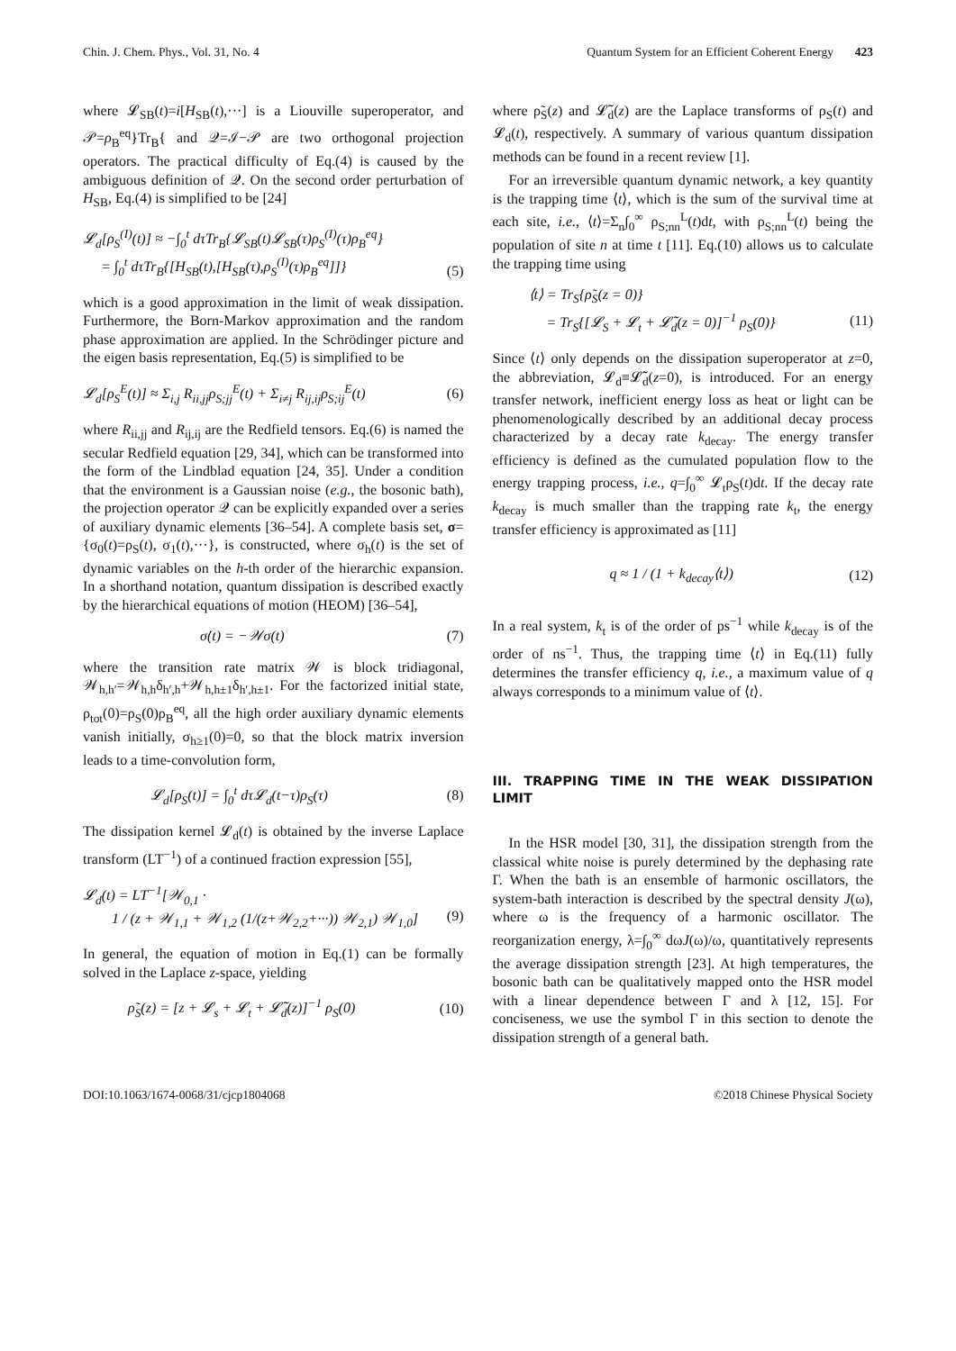Chin. J. Chem. Phys., Vol. 31, No. 4 Quantum System for an Efficient Coherent Energy 423
where 𝓛<sub>SB</sub>(t)=i[H<sub>SB</sub>(t),···] is a Liouville superoperator, and 𝒫=ρ<sub>B</sub><sup>eq</sup>}Tr<sub>B</sub>{ and 𝒬=ℐ−𝒫 are two orthogonal projection operators. The practical difficulty of Eq.(4) is caused by the ambiguous definition of 𝒬. On the second order perturbation of H<sub>SB</sub>, Eq.(4) is simplified to be [24]
𝓛<sub>d</sub>[ρ<sub>S</sub><sup>(I)</sup>(t)] ≈ −∫<sub>0</sub><sup>t</sup> dτTr<sub>B</sub>{𝓛<sub>SB</sub>(t)𝓛<sub>SB</sub>(τ)ρ<sub>S</sub><sup>(I)</sup>(τ)ρ<sub>B</sub><sup>eq</sup>}
= ∫<sub>0</sub><sup>t</sup> dτTr<sub>B</sub>{[H<sub>SB</sub>(t),[H<sub>SB</sub>(τ),ρ<sub>S</sub><sup>(I)</sup>(τ)ρ<sub>B</sub><sup>eq</sup>]]}
(5)
which is a good approximation in the limit of weak dissipation. Furthermore, the Born-Markov approximation and the random phase approximation are applied. In the Schrödinger picture and the eigen basis representation, Eq.(5) is simplified to be
𝓛<sub>d</sub>[ρ<sub>S</sub><sup>E</sup>(t)] ≈ Σ<sub>i,j</sub> R<sub>ii,jj</sub>ρ<sub>S;jj</sub><sup>E</sup>(t) + Σ<sub>i≠j</sub> R<sub>ij,ij</sub>ρ<sub>S;ij</sub><sup>E</sup>(t) (6)
where R<sub>ii,jj</sub> and R<sub>ij,ij</sub> are the Redfield tensors. Eq.(6) is named the secular Redfield equation [29, 34], which can be transformed into the form of the Lindblad equation [24, 35]. Under a condition that the environment is a Gaussian noise (e.g., the bosonic bath), the projection operator 𝒬 can be explicitly expanded over a series of auxiliary dynamic elements [36–54]. A complete basis set, σ={σ<sub>0</sub>(t)=ρ<sub>S</sub>(t), σ<sub>1</sub>(t),···}, is constructed, where σ<sub>h</sub>(t) is the set of dynamic variables on the h-th order of the hierarchic expansion. In a shorthand notation, quantum dissipation is described exactly by the hierarchical equations of motion (HEOM) [36–54],
σ̇(t) = −𝒲σ(t) (7)
where the transition rate matrix 𝒲 is block tridiagonal, 𝒲<sub>h,h′</sub>=𝒲<sub>h,h</sub>δ<sub>h′,h</sub>+𝒲<sub>h,h±1</sub>δ<sub>h′,h±1</sub>. For the factorized initial state, ρ<sub>tot</sub>(0)=ρ<sub>S</sub>(0)ρ<sub>B</sub><sup>eq</sup>, all the high order auxiliary dynamic elements vanish initially, σ<sub>h≥1</sub>(0)=0, so that the block matrix inversion leads to a time-convolution form,
𝓛<sub>d</sub>[ρ<sub>S</sub>(t)] = ∫<sub>0</sub><sup>t</sup> dτ𝓛<sub>d</sub>(t−τ)ρ<sub>S</sub>(τ) (8)
The dissipation kernel 𝓛<sub>d</sub>(t) is obtained by the inverse Laplace transform (LT<sup>−1</sup>) of a continued fraction expression [55],
𝓛<sub>d</sub>(t) = LT<sup>−1</sup>[𝒲<sub>0,1</sub> ·
1 / (z + 𝒲<sub>1,1</sub> + 𝒲<sub>1,2</sub> (1/(z+𝒲<sub>2,2</sub>+···)) 𝒲<sub>2,1</sub>) 𝒲<sub>1,0</sub>]
(9)
In general, the equation of motion in Eq.(1) can be formally solved in the Laplace z-space, yielding
ρ̃<sub>S</sub>(z) = [z + 𝓛<sub>s</sub> + 𝓛<sub>t</sub> + 𝓛̃<sub>d</sub>(z)]<sup>−1</sup> ρ<sub>S</sub>(0) (10)
where ρ̃<sub>S</sub>(z) and 𝓛̃<sub>d</sub>(z) are the Laplace transforms of ρ<sub>S</sub>(t) and 𝓛<sub>d</sub>(t), respectively. A summary of various quantum dissipation methods can be found in a recent review [1].
For an irreversible quantum dynamic network, a key quantity is the trapping time ⟨t⟩, which is the sum of the survival time at each site, i.e., ⟨t⟩=Σ<sub>n</sub>∫<sub>0</sub><sup>∞</sup> ρ<sub>S;nn</sub><sup>L</sup>(t)dt, with ρ<sub>S;nn</sub><sup>L</sup>(t) being the population of site n at time t [11]. Eq.(10) allows us to calculate the trapping time using
⟨t⟩ = Tr<sub>S</sub>{ρ̃<sub>S</sub>(z = 0)}
= Tr<sub>S</sub>{[𝓛<sub>S</sub> + 𝓛<sub>t</sub> + 𝓛̃<sub>d</sub>(z = 0)]<sup>−1</sup> ρ<sub>S</sub>(0)}
(11)
Since ⟨t⟩ only depends on the dissipation superoperator at z=0, the abbreviation, 𝓛<sub>d</sub>≡𝓛̃<sub>d</sub>(z=0), is introduced. For an energy transfer network, inefficient energy loss as heat or light can be phenomenologically described by an additional decay process characterized by a decay rate k<sub>decay</sub>. The energy transfer efficiency is defined as the cumulated population flow to the energy trapping process, i.e., q=∫<sub>0</sub><sup>∞</sup> 𝓛<sub>t</sub>ρ<sub>S</sub>(t)dt. If the decay rate k<sub>decay</sub> is much smaller than the trapping rate k<sub>t</sub>, the energy transfer efficiency is approximated as [11]
q ≈ 1 / (1 + k<sub>decay</sub>⟨t⟩) (12)
In a real system, k<sub>t</sub> is of the order of ps<sup>−1</sup> while k<sub>decay</sub> is of the order of ns<sup>−1</sup>. Thus, the trapping time ⟨t⟩ in Eq.(11) fully determines the transfer efficiency q, i.e., a maximum value of q always corresponds to a minimum value of ⟨t⟩.
III. TRAPPING TIME IN THE WEAK DISSIPATION LIMIT
In the HSR model [30, 31], the dissipation strength from the classical white noise is purely determined by the dephasing rate Γ. When the bath is an ensemble of harmonic oscillators, the system-bath interaction is described by the spectral density J(ω), where ω is the frequency of a harmonic oscillator. The reorganization energy, λ=∫<sub>0</sub><sup>∞</sup> dωJ(ω)/ω, quantitatively represents the average dissipation strength [23]. At high temperatures, the bosonic bath can be qualitatively mapped onto the HSR model with a linear dependence between Γ and λ [12, 15]. For conciseness, we use the symbol Γ in this section to denote the dissipation strength of a general bath.
DOI:10.1063/1674-0068/31/cjcp1804068 ©2018 Chinese Physical Society